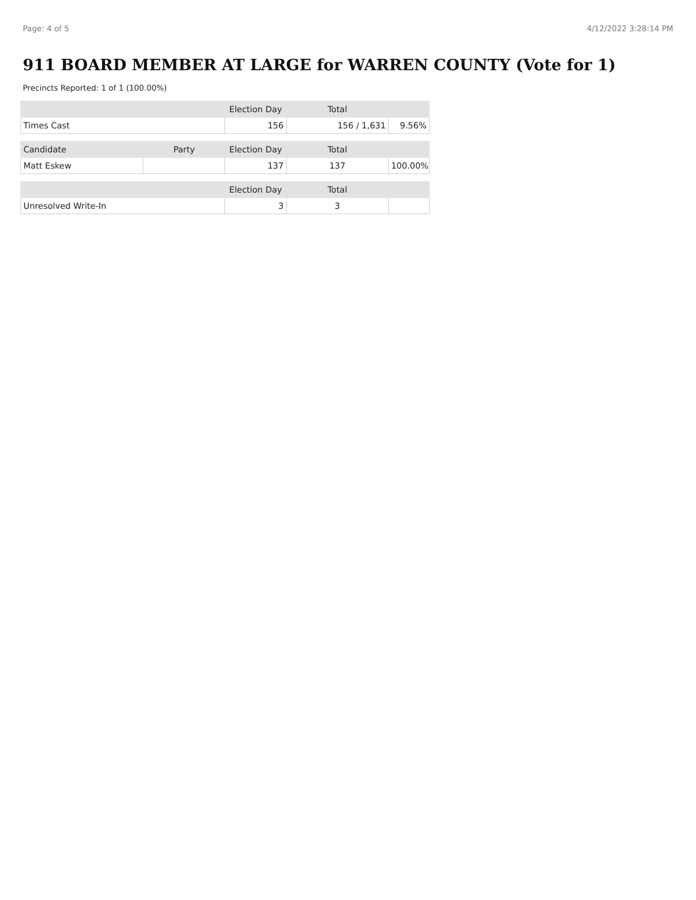Page: 4 of 5 4/12/2022 3:28:14 PM
911 BOARD MEMBER AT LARGE for WARREN COUNTY (Vote for 1)
Precincts Reported: 1 of 1 (100.00%)
| | Election Day | Total | |
| --- | --- | --- | --- |
| Times Cast | 156 | 156 / 1,631 | 9.56% |
| Candidate | Party | Election Day | Total | |
| --- | --- | --- | --- | --- |
| Matt Eskew | | 137 | 137 | 100.00% |
| | | Election Day | Total | |
| --- | --- | --- | --- | --- |
| Unresolved Write-In | | 3 | 3 | |